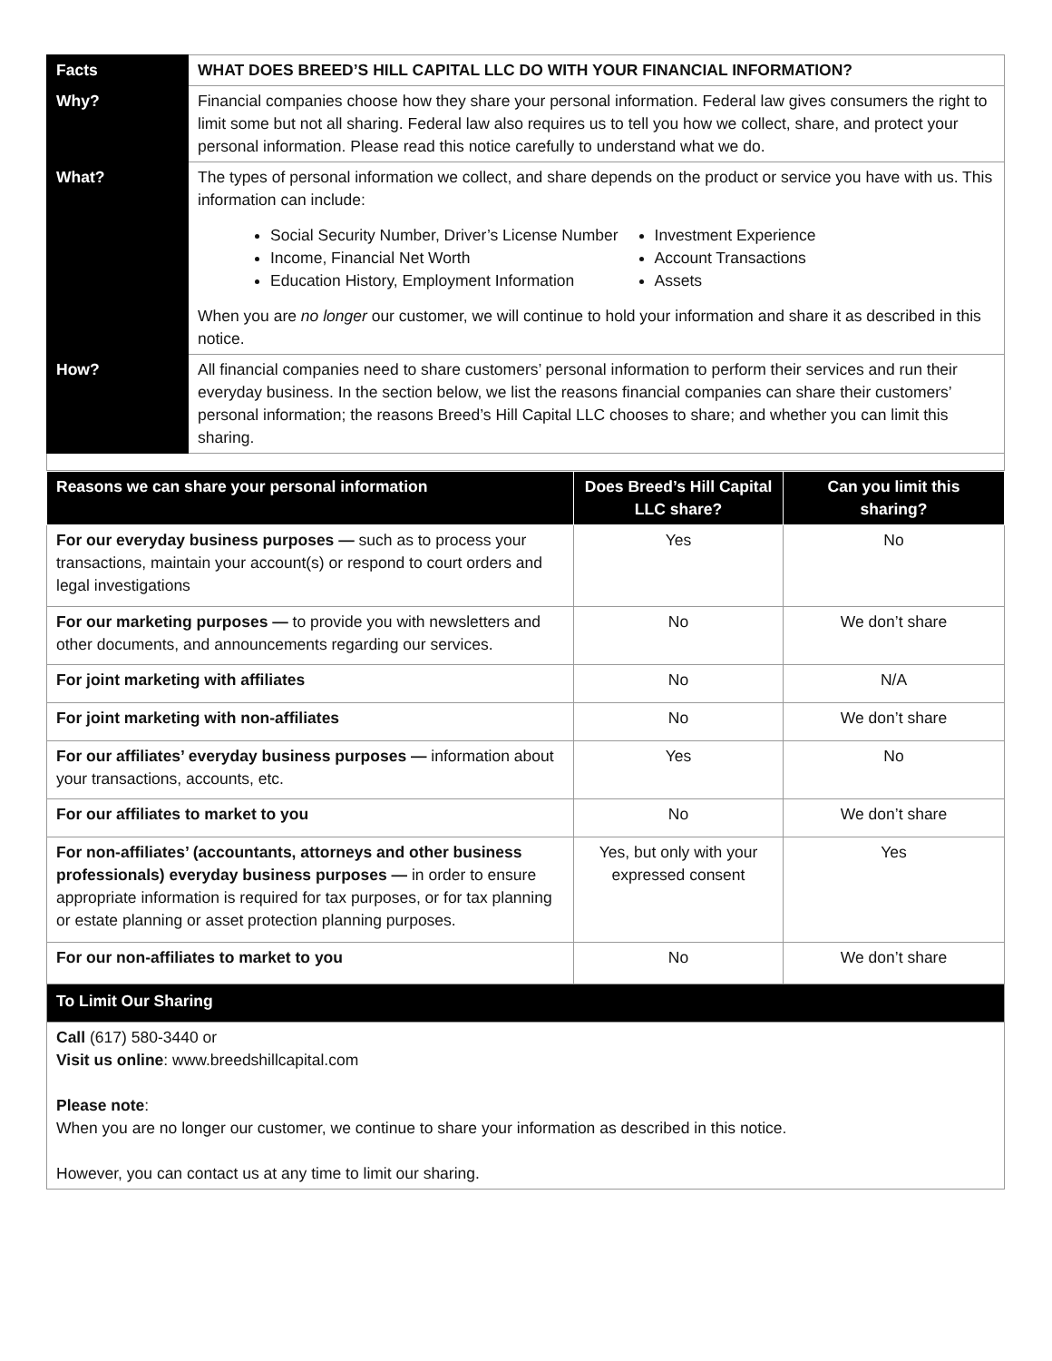| Facts | WHAT DOES BREED’S HILL CAPITAL LLC DO WITH YOUR FINANCIAL INFORMATION? |
| Why? | Financial companies choose how they share your personal information. Federal law gives consumers the right to limit some but not all sharing. Federal law also requires us to tell you how we collect, share, and protect your personal information. Please read this notice carefully to understand what we do. |
| What? | The types of personal information we collect, and share depends on the product or service you have with us. This information can include: Social Security Number, Driver’s License Number Income, Financial Net Worth Education History, Employment Information Investment Experience Account Transactions Assets When you are no longer our customer, we will continue to hold your information and share it as described in this notice. |
| How? | All financial companies need to share customers’ personal information to perform their services and run their everyday business. In the section below, we list the reasons financial companies can share their customers’ personal information; the reasons Breed’s Hill Capital LLC chooses to share; and whether you can limit this sharing. |
| Reasons we can share your personal information | Does Breed’s Hill Capital LLC share? | Can you limit this sharing? |
| --- | --- | --- |
| For our everyday business purposes — such as to process your transactions, maintain your account(s) or respond to court orders and legal investigations | Yes | No |
| For our marketing purposes — to provide you with newsletters and other documents, and announcements regarding our services. | No | We don’t share |
| For joint marketing with affiliates | No | N/A |
| For joint marketing with non-affiliates | No | We don’t share |
| For our affiliates’ everyday business purposes — information about your transactions, accounts, etc. | Yes | No |
| For our affiliates to market to you | No | We don’t share |
| For non-affiliates’ (accountants, attorneys and other business professionals) everyday business purposes — in order to ensure appropriate information is required for tax purposes, or for tax planning or estate planning or asset protection planning purposes. | Yes, but only with your expressed consent | Yes |
| For our non-affiliates to market to you | No | We don’t share |
| To Limit Our Sharing | | |
| Call (617) 580-3440 or Visit us online : www.breedshillcapital.com Please note : When you are no longer our customer, we continue to share your information as described in this notice. However, you can contact us at any time to limit our sharing. | | |